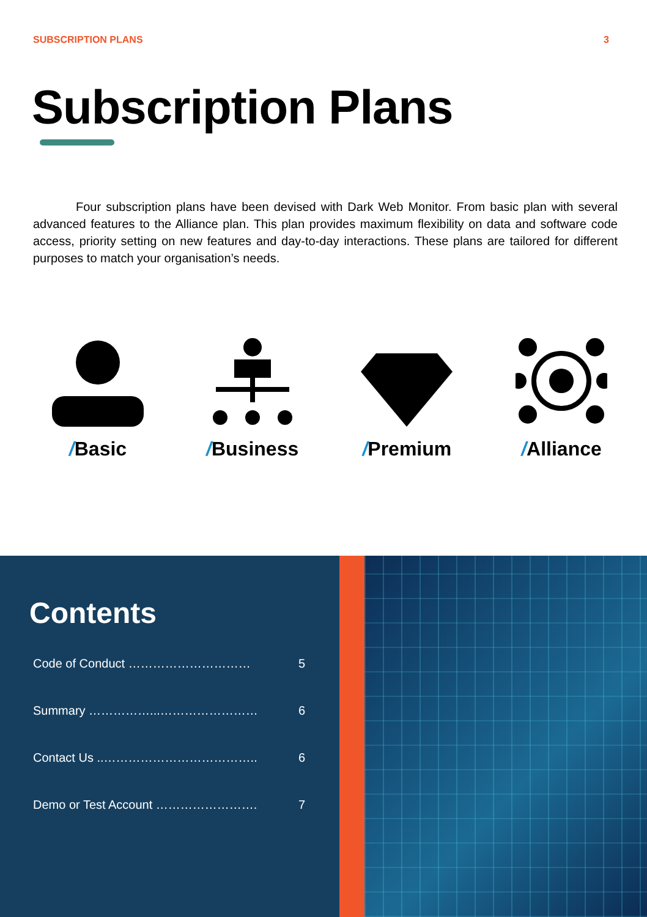SUBSCRIPTION PLANS 3
Subscription Plans
Four subscription plans have been devised with Dark Web Monitor. From basic plan with several advanced features to the Alliance plan. This plan provides maximum flexibility on data and software code access, priority setting on new features and day-to-day interactions. These plans are tailored for different purposes to match your organisation’s needs.
/Basic /Business /Premium /Alliance
Contents
Code of Conduct ………………………… 5
Summary ……………...…………………… 6
Contact Us ..……………………………….. 6
Demo or Test Account ……………………. 7